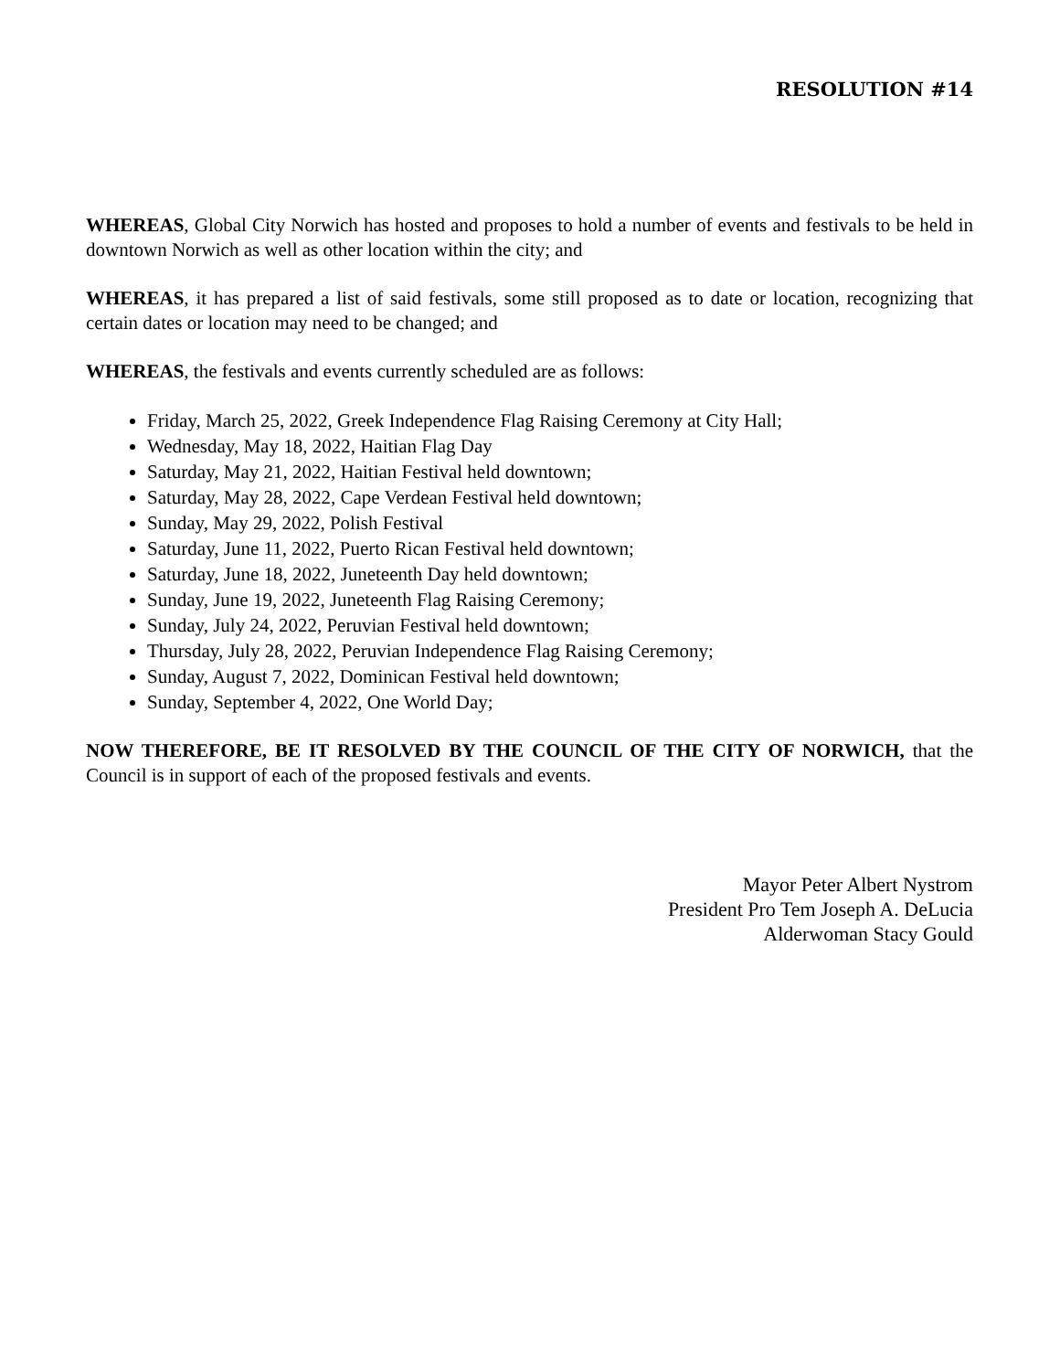RESOLUTION #14
WHEREAS, Global City Norwich has hosted and proposes to hold a number of events and festivals to be held in downtown Norwich as well as other location within the city; and
WHEREAS, it has prepared a list of said festivals, some still proposed as to date or location, recognizing that certain dates or location may need to be changed; and
WHEREAS, the festivals and events currently scheduled are as follows:
Friday, March 25, 2022, Greek Independence Flag Raising Ceremony at City Hall;
Wednesday, May 18, 2022, Haitian Flag Day
Saturday, May 21, 2022, Haitian Festival held downtown;
Saturday, May 28, 2022, Cape Verdean Festival held downtown;
Sunday, May 29, 2022, Polish Festival
Saturday, June 11, 2022, Puerto Rican Festival held downtown;
Saturday, June 18, 2022, Juneteenth Day held downtown;
Sunday, June 19, 2022, Juneteenth Flag Raising Ceremony;
Sunday, July 24, 2022, Peruvian Festival held downtown;
Thursday, July 28, 2022, Peruvian Independence Flag Raising Ceremony;
Sunday, August 7, 2022, Dominican Festival held downtown;
Sunday, September 4, 2022, One World Day;
NOW THEREFORE, BE IT RESOLVED BY THE COUNCIL OF THE CITY OF NORWICH, that the Council is in support of each of the proposed festivals and events.
Mayor Peter Albert Nystrom
President Pro Tem Joseph A. DeLucia
Alderwoman Stacy Gould